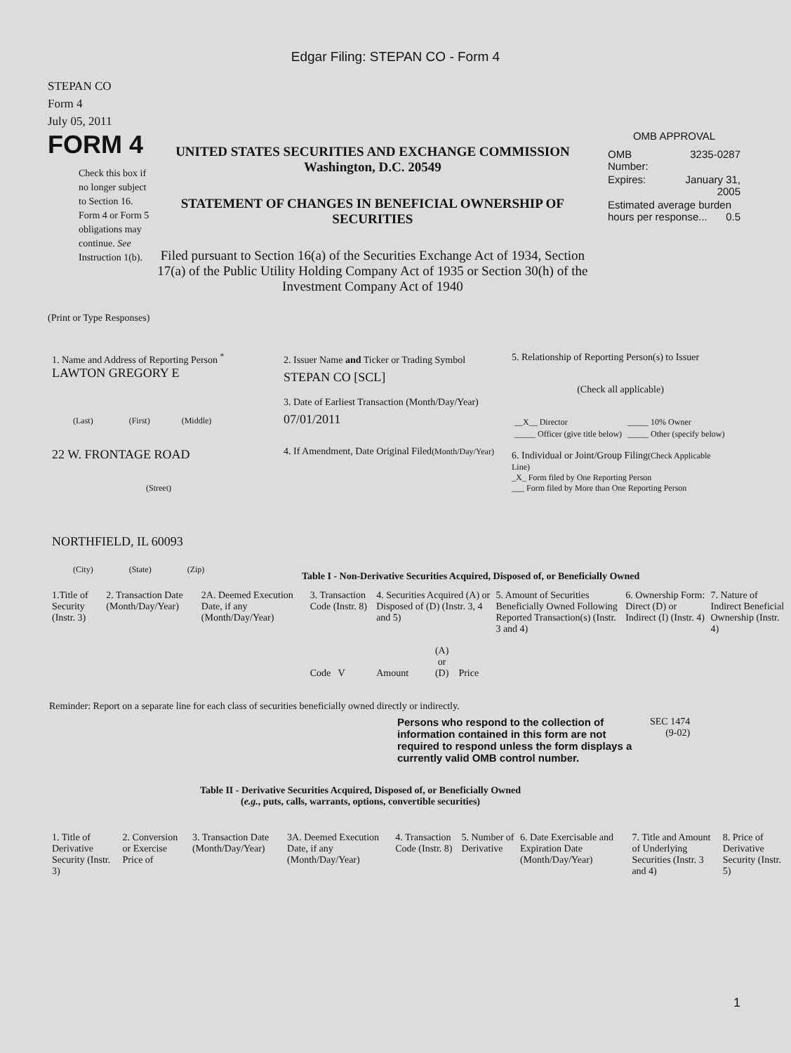Edgar Filing: STEPAN CO - Form 4
STEPAN CO
Form 4
July 05, 2011
FORM 4
Check this box if no longer subject to Section 16. Form 4 or Form 5 obligations may continue. See Instruction 1(b).
UNITED STATES SECURITIES AND EXCHANGE COMMISSION
Washington, D.C. 20549
STATEMENT OF CHANGES IN BENEFICIAL OWNERSHIP OF SECURITIES
Filed pursuant to Section 16(a) of the Securities Exchange Act of 1934, Section 17(a) of the Public Utility Holding Company Act of 1935 or Section 30(h) of the Investment Company Act of 1940
OMB APPROVAL
| OMB Number: | 3235-0287 |
| Expires: | January 31, 2005 |
| Estimated average burden hours per response... 0.5 | |
(Print or Type Responses)
1. Name and Address of Reporting Person <sup>*</sup>
LAWTON GREGORY E
(Last) (First) (Middle)
22 W. FRONTAGE ROAD
(Street)
NORTHFIELD, IL 60093
(City) (State) (Zip)
2. Issuer Name and Ticker or Trading Symbol
STEPAN CO [SCL]
3. Date of Earliest Transaction (Month/Day/Year)
07/01/2011
4. If Amendment, Date Original Filed(Month/Day/Year)
5. Relationship of Reporting Person(s) to Issuer
(Check all applicable)
| __X__ Director | _____ 10% Owner |
| _____ Officer (give title below) | _____ Other (specify below) |
6. Individual or Joint/Group Filing(Check Applicable Line)
_X_ Form filed by One Reporting Person
___ Form filed by More than One Reporting Person
Table I - Non-Derivative Securities Acquired, Disposed of, or Beneficially Owned
| 1.Title of Security (Instr. 3) | 2. Transaction Date (Month/Day/Year) | 2A. Deemed Execution Date, if any (Month/Day/Year) | 3. Transaction Code (Instr. 8) | 4. Securities Acquired (A) or Disposed of (D) (Instr. 3, 4 and 5) | | | 5. Amount of Securities Beneficially Owned Following Reported Transaction(s) (Instr. 3 and 4) | 6. Ownership Form: Direct (D) or Indirect (I) (Instr. 4) | 7. Nature of Indirect Beneficial Ownership (Instr. 4) |
| | | | Code V | Amount | (A) or (D) | Price | | | |
Reminder: Report on a separate line for each class of securities beneficially owned directly or indirectly.
Persons who respond to the collection of information contained in this form are not required to respond unless the form displays a currently valid OMB control number.
SEC 1474
(9-02)
Table II - Derivative Securities Acquired, Disposed of, or Beneficially Owned
(e.g., puts, calls, warrants, options, convertible securities)
| 1. Title of Derivative Security (Instr. 3) | 2. Conversion or Exercise Price of | 3. Transaction Date (Month/Day/Year) | 3A. Deemed Execution Date, if any (Month/Day/Year) | 4. Transaction Code (Instr. 8) | 5. Number of Derivative | 6. Date Exercisable and Expiration Date (Month/Day/Year) | 7. Title and Amount of Underlying Securities (Instr. 3 and 4) | 8. Price of Derivative Security (Instr. 5) |
1